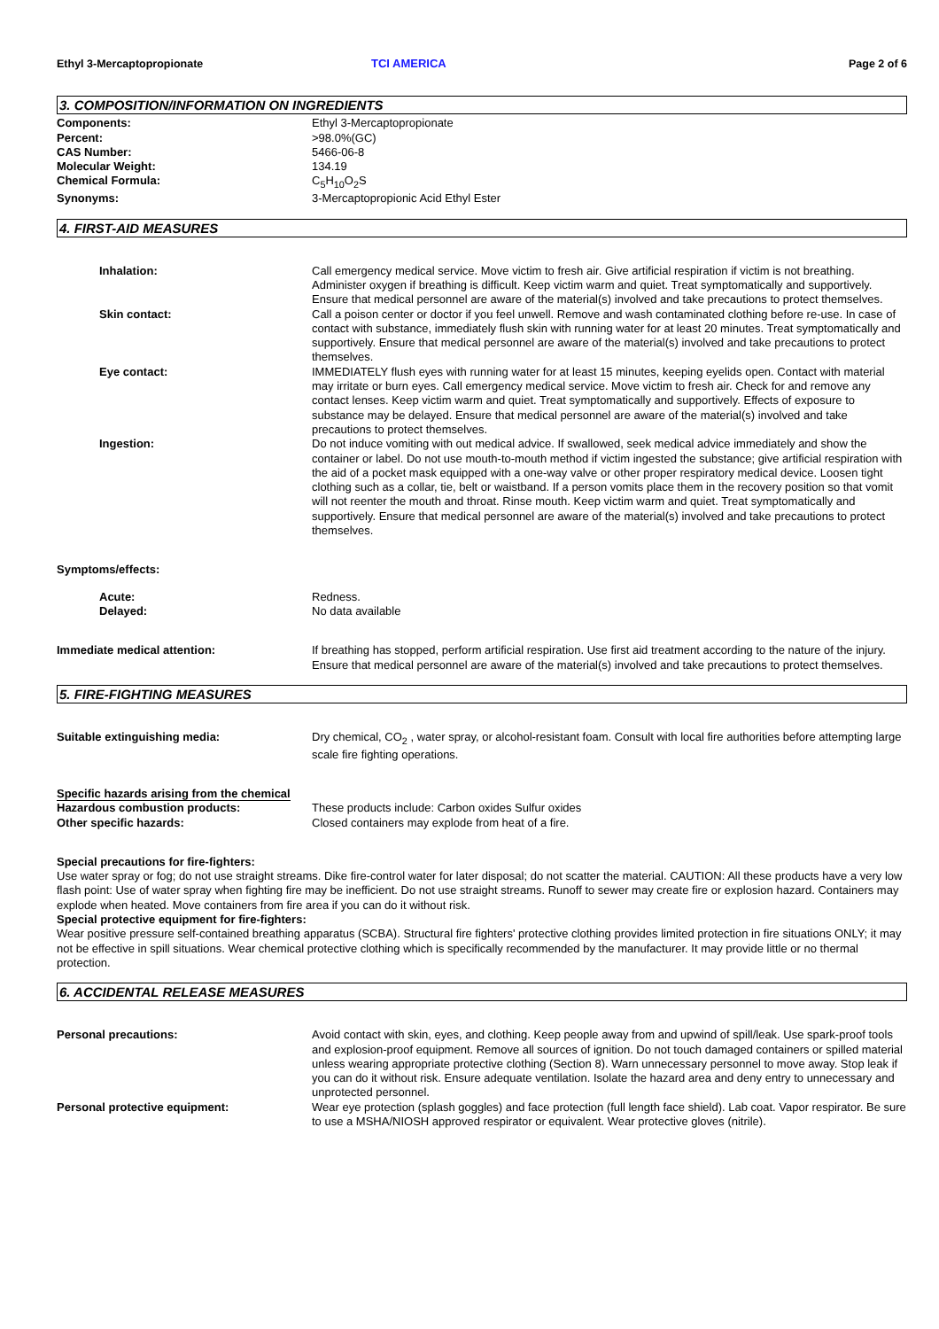Ethyl 3-Mercaptopropionate TCI AMERICA Page 2 of 6
3. COMPOSITION/INFORMATION ON INGREDIENTS
Components: Ethyl 3-Mercaptopropionate
Percent: >98.0%(GC)
CAS Number: 5466-06-8
Molecular Weight: 134.19
Chemical Formula: C<sub>5</sub>H<sub>10</sub>O<sub>2</sub>S
Synonyms: 3-Mercaptopropionic Acid Ethyl Ester
4. FIRST-AID MEASURES
Inhalation: Call emergency medical service. Move victim to fresh air. Give artificial respiration if victim is not breathing. Administer oxygen if breathing is difficult. Keep victim warm and quiet. Treat symptomatically and supportively. Ensure that medical personnel are aware of the material(s) involved and take precautions to protect themselves.
Skin contact: Call a poison center or doctor if you feel unwell. Remove and wash contaminated clothing before re-use. In case of contact with substance, immediately flush skin with running water for at least 20 minutes. Treat symptomatically and supportively. Ensure that medical personnel are aware of the material(s) involved and take precautions to protect themselves.
Eye contact: IMMEDIATELY flush eyes with running water for at least 15 minutes, keeping eyelids open. Contact with material may irritate or burn eyes. Call emergency medical service. Move victim to fresh air. Check for and remove any contact lenses. Keep victim warm and quiet. Treat symptomatically and supportively. Effects of exposure to substance may be delayed. Ensure that medical personnel are aware of the material(s) involved and take precautions to protect themselves.
Ingestion: Do not induce vomiting with out medical advice. If swallowed, seek medical advice immediately and show the container or label. Do not use mouth-to-mouth method if victim ingested the substance; give artificial respiration with the aid of a pocket mask equipped with a one-way valve or other proper respiratory medical device. Loosen tight clothing such as a collar, tie, belt or waistband. If a person vomits place them in the recovery position so that vomit will not reenter the mouth and throat. Rinse mouth. Keep victim warm and quiet. Treat symptomatically and supportively. Ensure that medical personnel are aware of the material(s) involved and take precautions to protect themselves.
Symptoms/effects:
Acute: Redness.
Delayed: No data available
Immediate medical attention: If breathing has stopped, perform artificial respiration. Use first aid treatment according to the nature of the injury. Ensure that medical personnel are aware of the material(s) involved and take precautions to protect themselves.
5. FIRE-FIGHTING MEASURES
Suitable extinguishing media: Dry chemical, CO<sub>2</sub> , water spray, or alcohol-resistant foam. Consult with local fire authorities before attempting large scale fire fighting operations.
Specific hazards arising from the chemical
Hazardous combustion products: These products include: Carbon oxides Sulfur oxides
Other specific hazards: Closed containers may explode from heat of a fire.
Special precautions for fire-fighters:
Use water spray or fog; do not use straight streams. Dike fire-control water for later disposal; do not scatter the material. CAUTION: All these products have a very low flash point: Use of water spray when fighting fire may be inefficient. Do not use straight streams. Runoff to sewer may create fire or explosion hazard. Containers may explode when heated. Move containers from fire area if you can do it without risk.
Special protective equipment for fire-fighters:
Wear positive pressure self-contained breathing apparatus (SCBA). Structural fire fighters' protective clothing provides limited protection in fire situations ONLY; it may not be effective in spill situations. Wear chemical protective clothing which is specifically recommended by the manufacturer. It may provide little or no thermal protection.
6. ACCIDENTAL RELEASE MEASURES
Personal precautions: Avoid contact with skin, eyes, and clothing. Keep people away from and upwind of spill/leak. Use spark-proof tools and explosion-proof equipment. Remove all sources of ignition. Do not touch damaged containers or spilled material unless wearing appropriate protective clothing (Section 8). Warn unnecessary personnel to move away. Stop leak if you can do it without risk. Ensure adequate ventilation. Isolate the hazard area and deny entry to unnecessary and unprotected personnel.
Personal protective equipment: Wear eye protection (splash goggles) and face protection (full length face shield). Lab coat. Vapor respirator. Be sure to use a MSHA/NIOSH approved respirator or equivalent. Wear protective gloves (nitrile).